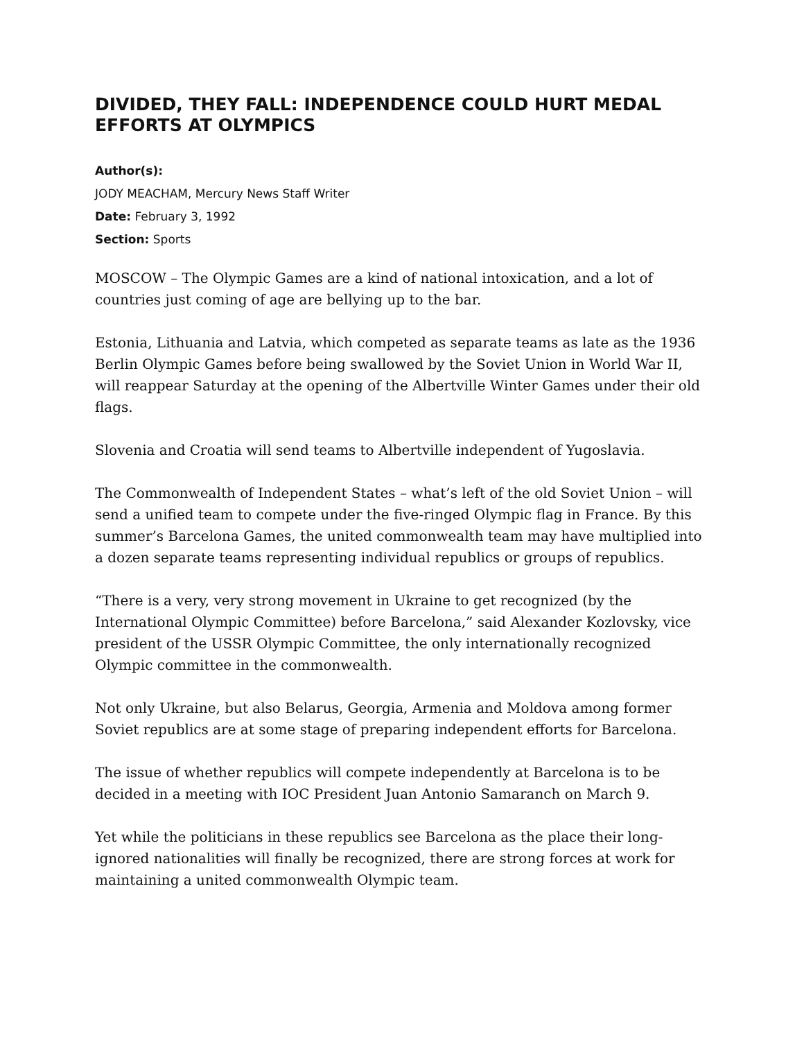DIVIDED, THEY FALL: INDEPENDENCE COULD HURT MEDAL EFFORTS AT OLYMPICS
Author(s):
JODY MEACHAM, Mercury News Staff Writer
Date: February 3, 1992
Section: Sports
MOSCOW – The Olympic Games are a kind of national intoxication, and a lot of countries just coming of age are bellying up to the bar.
Estonia, Lithuania and Latvia, which competed as separate teams as late as the 1936 Berlin Olympic Games before being swallowed by the Soviet Union in World War II, will reappear Saturday at the opening of the Albertville Winter Games under their old flags.
Slovenia and Croatia will send teams to Albertville independent of Yugoslavia.
The Commonwealth of Independent States – what’s left of the old Soviet Union – will send a unified team to compete under the five-ringed Olympic flag in France. By this summer’s Barcelona Games, the united commonwealth team may have multiplied into a dozen separate teams representing individual republics or groups of republics.
“There is a very, very strong movement in Ukraine to get recognized (by the International Olympic Committee) before Barcelona,” said Alexander Kozlovsky, vice president of the USSR Olympic Committee, the only internationally recognized Olympic committee in the commonwealth.
Not only Ukraine, but also Belarus, Georgia, Armenia and Moldova among former Soviet republics are at some stage of preparing independent efforts for Barcelona.
The issue of whether republics will compete independently at Barcelona is to be decided in a meeting with IOC President Juan Antonio Samaranch on March 9.
Yet while the politicians in these republics see Barcelona as the place their long-ignored nationalities will finally be recognized, there are strong forces at work for maintaining a united commonwealth Olympic team.